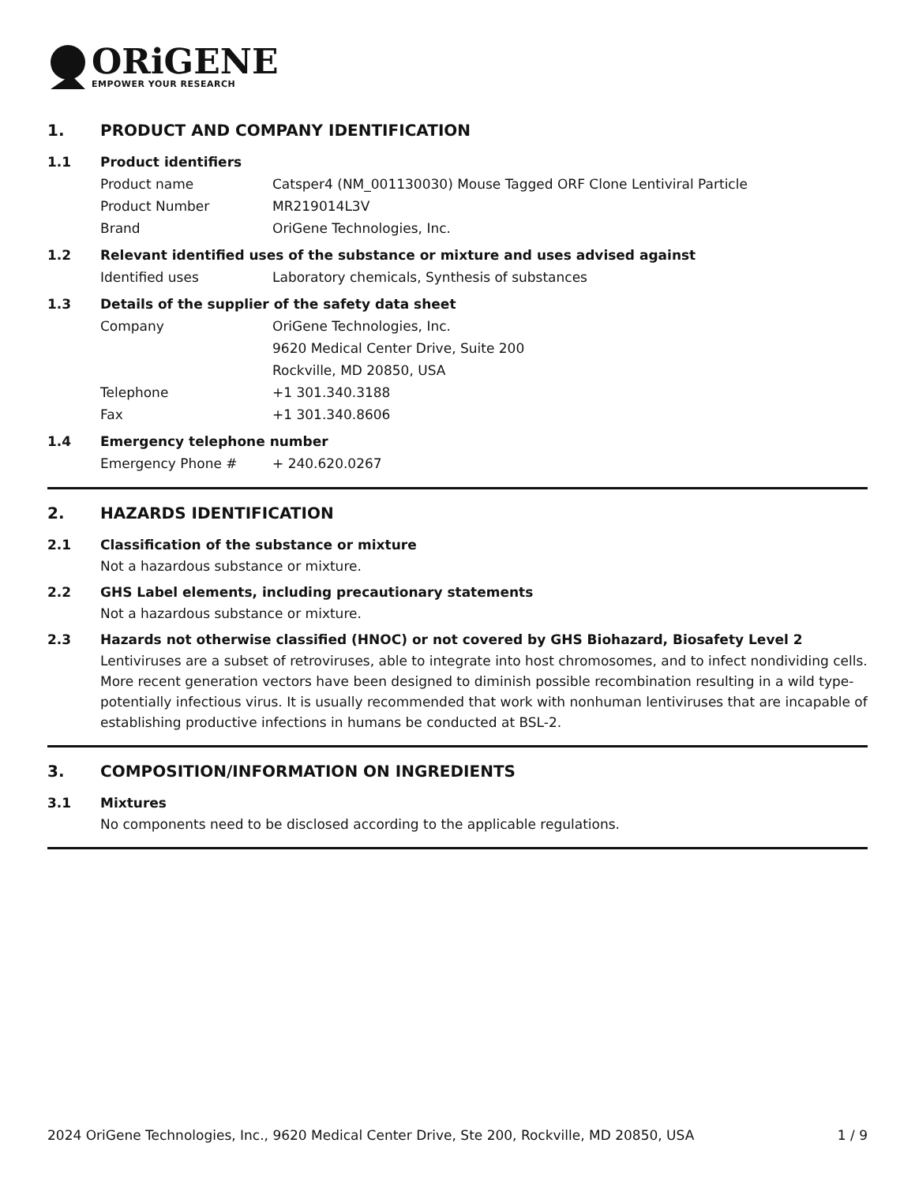ORiGENE
EMPOWER YOUR RESEARCH
1. PRODUCT AND COMPANY IDENTIFICATION
1.1 Product identifiers
Product name Catsper4 (NM_001130030) Mouse Tagged ORF Clone Lentiviral Particle
Product Number MR219014L3V
Brand OriGene Technologies, Inc.
1.2 Relevant identified uses of the substance or mixture and uses advised against
Identified uses Laboratory chemicals, Synthesis of substances
1.3 Details of the supplier of the safety data sheet
Company OriGene Technologies, Inc.
9620 Medical Center Drive, Suite 200
Rockville, MD 20850, USA
Telephone +1 301.340.3188
Fax +1 301.340.8606
1.4 Emergency telephone number
Emergency Phone # + 240.620.0267
2. HAZARDS IDENTIFICATION
2.1 Classification of the substance or mixture
Not a hazardous substance or mixture.
2.2 GHS Label elements, including precautionary statements
Not a hazardous substance or mixture.
2.3 Hazards not otherwise classified (HNOC) or not covered by GHS Biohazard, Biosafety Level 2
Lentiviruses are a subset of retroviruses, able to integrate into host chromosomes, and to infect nondividing cells. More recent generation vectors have been designed to diminish possible recombination resulting in a wild type- potentially infectious virus. It is usually recommended that work with nonhuman lentiviruses that are incapable of establishing productive infections in humans be conducted at BSL-2.
3. COMPOSITION/INFORMATION ON INGREDIENTS
3.1 Mixtures
No components need to be disclosed according to the applicable regulations.
2024 OriGene Technologies, Inc., 9620 Medical Center Drive, Ste 200, Rockville, MD 20850, USA 1 / 9